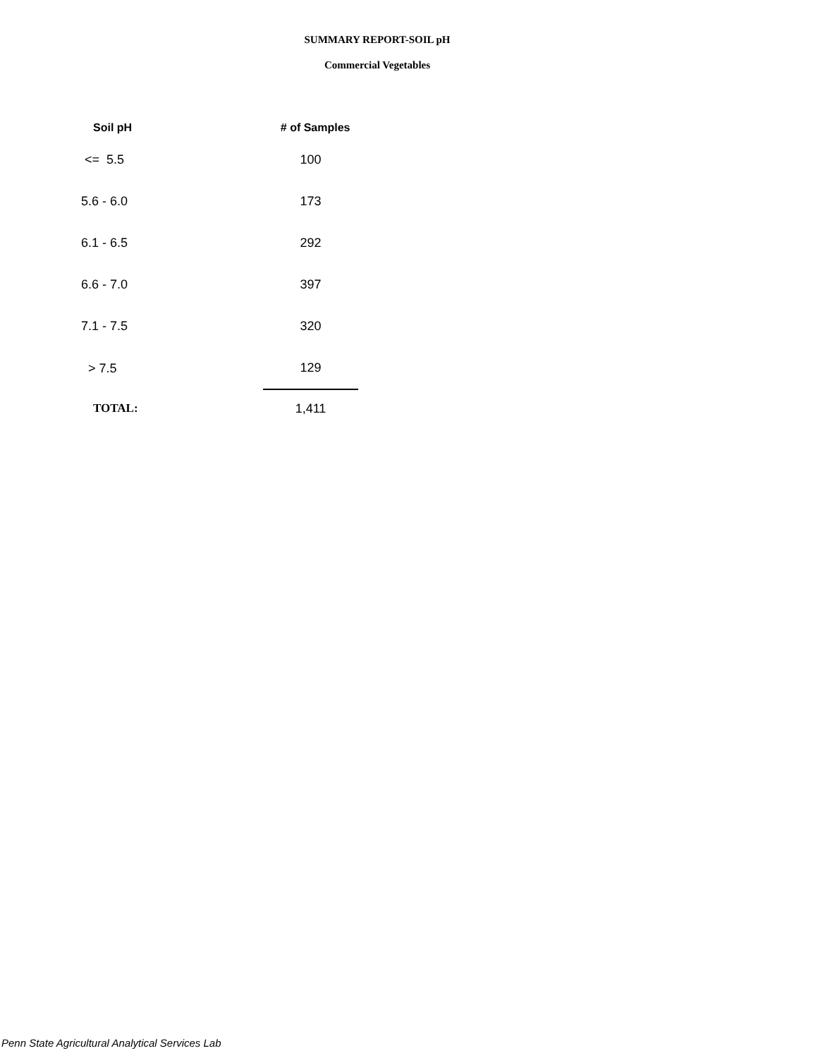SUMMARY REPORT-SOIL pH
Commercial Vegetables
| Soil pH | # of Samples |
| --- | --- |
| <= 5.5 | 100 |
| 5.6 - 6.0 | 173 |
| 6.1 - 6.5 | 292 |
| 6.6 - 7.0 | 397 |
| 7.1 - 7.5 | 320 |
| > 7.5 | 129 |
| TOTAL: | 1,411 |
Penn State Agricultural Analytical Services Lab